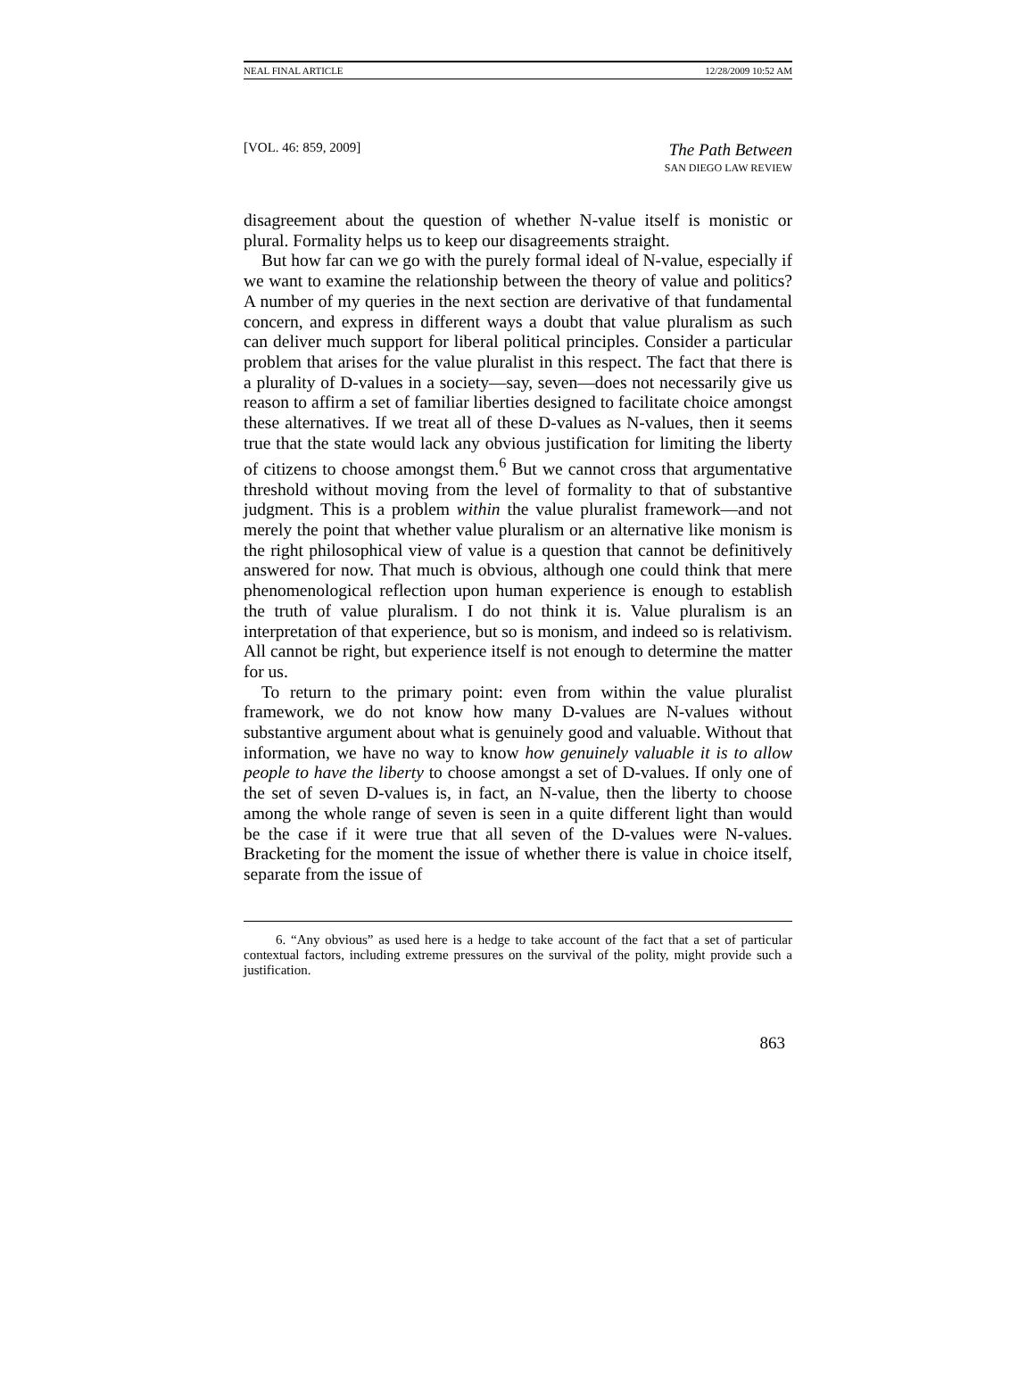NEAL FINAL ARTICLE 12/28/2009 10:52 AM
[VOL. 46: 859, 2009] The Path Between
SAN DIEGO LAW REVIEW
disagreement about the question of whether N-value itself is monistic or plural. Formality helps us to keep our disagreements straight.
But how far can we go with the purely formal ideal of N-value, especially if we want to examine the relationship between the theory of value and politics? A number of my queries in the next section are derivative of that fundamental concern, and express in different ways a doubt that value pluralism as such can deliver much support for liberal political principles. Consider a particular problem that arises for the value pluralist in this respect. The fact that there is a plurality of D-values in a society—say, seven—does not necessarily give us reason to affirm a set of familiar liberties designed to facilitate choice amongst these alternatives. If we treat all of these D-values as N-values, then it seems true that the state would lack any obvious justification for limiting the liberty of citizens to choose amongst them.<sup>6</sup> But we cannot cross that argumentative threshold without moving from the level of formality to that of substantive judgment. This is a problem within the value pluralist framework—and not merely the point that whether value pluralism or an alternative like monism is the right philosophical view of value is a question that cannot be definitively answered for now. That much is obvious, although one could think that mere phenomenological reflection upon human experience is enough to establish the truth of value pluralism. I do not think it is. Value pluralism is an interpretation of that experience, but so is monism, and indeed so is relativism. All cannot be right, but experience itself is not enough to determine the matter for us.
To return to the primary point: even from within the value pluralist framework, we do not know how many D-values are N-values without substantive argument about what is genuinely good and valuable. Without that information, we have no way to know how genuinely valuable it is to allow people to have the liberty to choose amongst a set of D-values. If only one of the set of seven D-values is, in fact, an N-value, then the liberty to choose among the whole range of seven is seen in a quite different light than would be the case if it were true that all seven of the D-values were N-values. Bracketing for the moment the issue of whether there is value in choice itself, separate from the issue of
6. “Any obvious” as used here is a hedge to take account of the fact that a set of particular contextual factors, including extreme pressures on the survival of the polity, might provide such a justification.
863